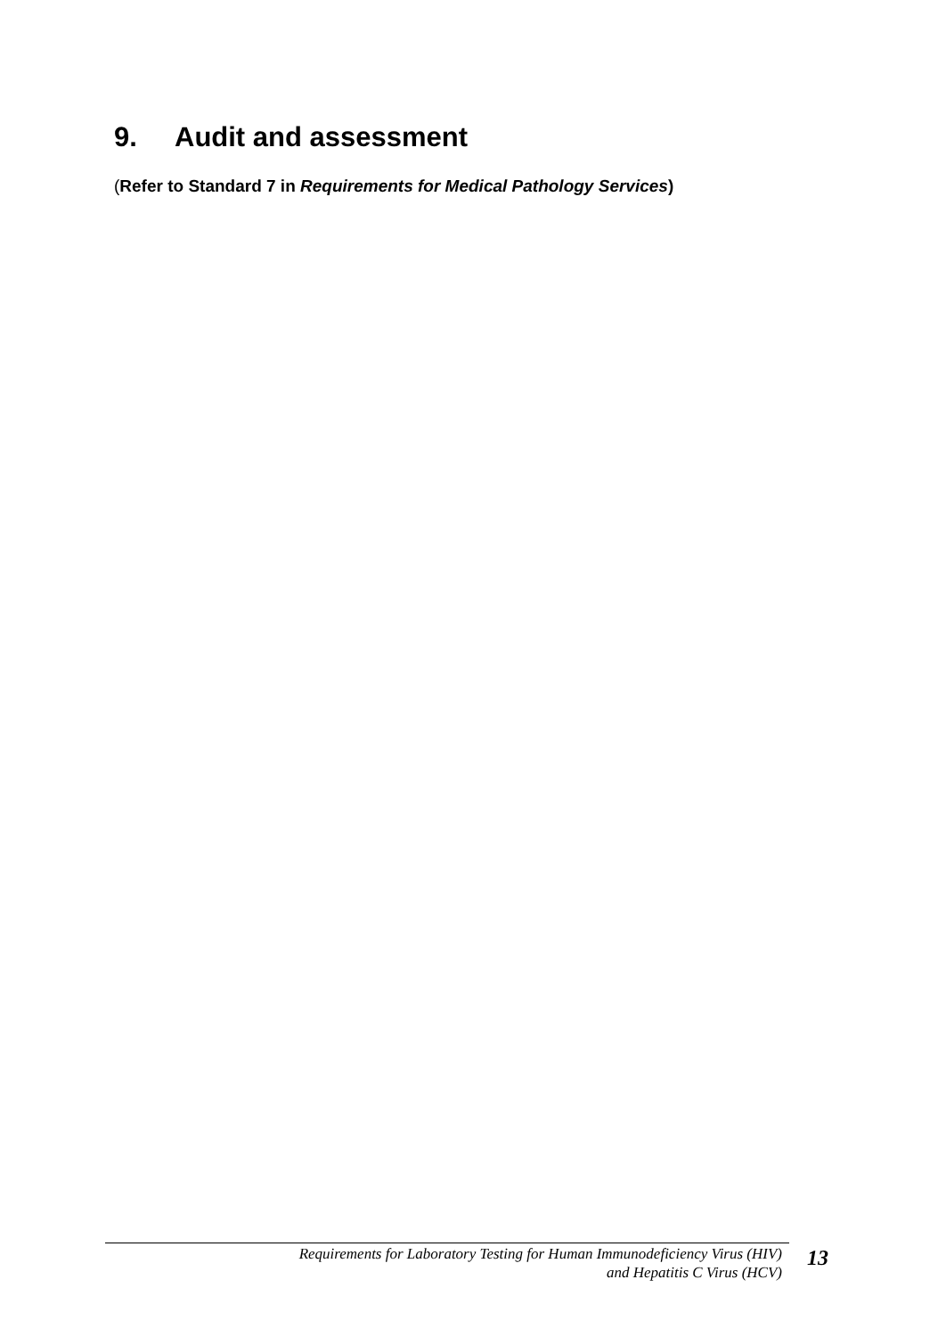9. Audit and assessment
(Refer to Standard 7 in Requirements for Medical Pathology Services)
Requirements for Laboratory Testing for Human Immunodeficiency Virus (HIV)
and Hepatitis C Virus (HCV)
13